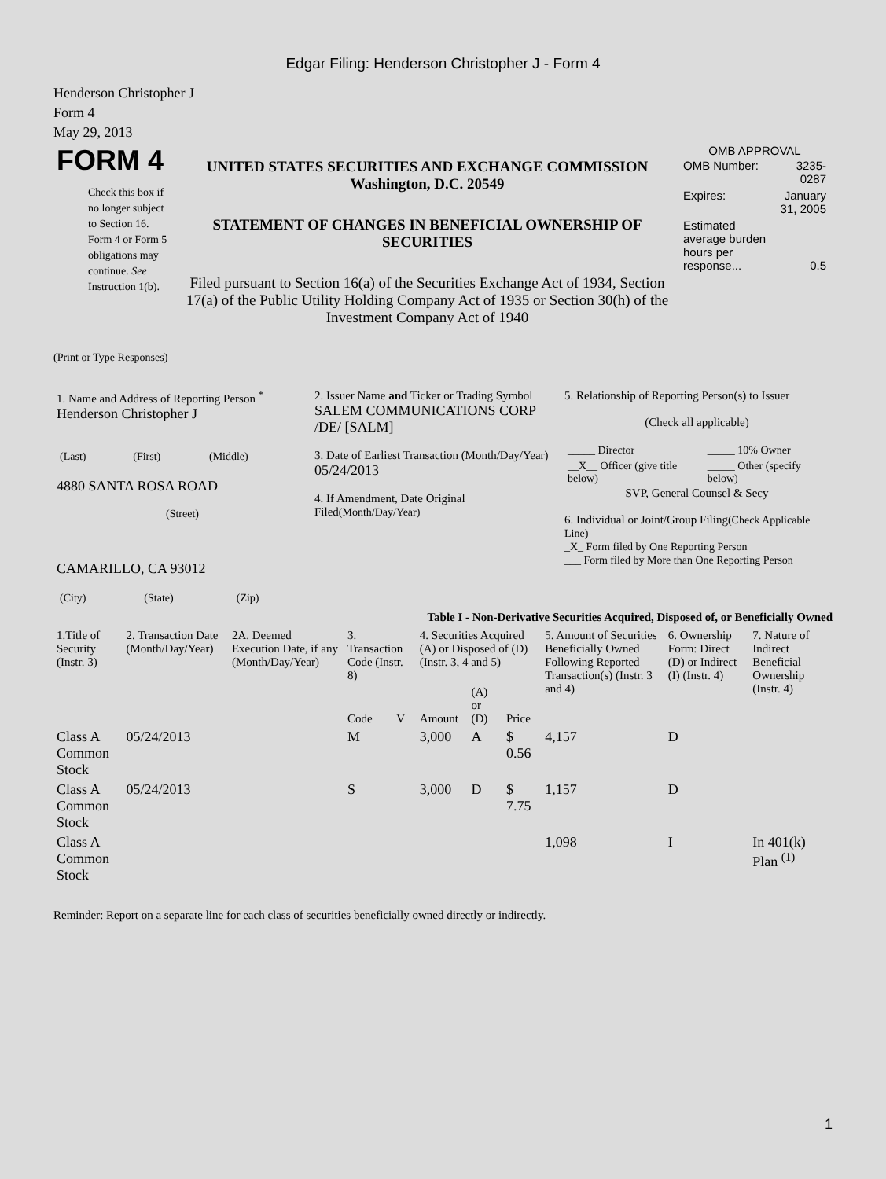Edgar Filing: Henderson Christopher J - Form 4
Henderson Christopher J
Form 4
May 29, 2013
| FORM 4 Check this box if no longer subject to Section 16. Form 4 or Form 5 obligations may continue. See Instruction 1(b). | UNITED STATES SECURITIES AND EXCHANGE COMMISSION Washington, D.C. 20549 STATEMENT OF CHANGES IN BENEFICIAL OWNERSHIP OF SECURITIES Filed pursuant to Section 16(a) of the Securities Exchange Act of 1934, Section 17(a) of the Public Utility Holding Company Act of 1935 or Section 30(h) of the Investment Company Act of 1940 | OMB APPROVAL / OMB Number: / 3235-0287 / / Expires: / January 31, 2005 / / Estimated average burden hours per response... / 0.5 / |
(Print or Type Responses)
| 1. Name and Address of Reporting Person <sup>*</sup> Henderson Christopher J / (Last) / (First) / (Middle) / 4880 SANTA ROSA ROAD (Street) CAMARILLO, CA 93012 / (City) / (State) / (Zip) / | 2. Issuer Name and Ticker or Trading Symbol SALEM COMMUNICATIONS CORP /DE/ [SALM] 3. Date of Earliest Transaction (Month/Day/Year) 05/24/2013 4. If Amendment, Date Original Filed (Month/Day/Year) | 5. Relationship of Reporting Person(s) to Issuer (Check all applicable) / _____ Director / _____ 10% Owner / / __X__ Officer (give title below) / _____ Other (specify below) / SVP, General Counsel & Secy 6. Individual or Joint/Group Filing (Check Applicable Line) _X_ Form filed by One Reporting Person ___ Form filed by More than One Reporting Person |
Table I - Non-Derivative Securities Acquired, Disposed of, or Beneficially Owned
| 1.Title of Security (Instr. 3) | 2. Transaction Date (Month/Day/Year) | 2A. Deemed Execution Date, if any (Month/Day/Year) | 3. Transaction Code (Instr. 8) | | 4. Securities Acquired (A) or Disposed of (D) (Instr. 3, 4 and 5) | | | 5. Amount of Securities Beneficially Owned Following Reported Transaction(s) (Instr. 3 and 4) | 6. Ownership Form: Direct (D) or Indirect (I) (Instr. 4) | 7. Nature of Indirect Beneficial Ownership (Instr. 4) |
| --- | --- | --- | --- | --- | --- | --- | --- | --- | --- | --- |
| | | | Code | V | Amount | (A) or (D) | Price | | | |
| Class A Common Stock | 05/24/2013 | | M | | 3,000 | A | $ 0.56 | 4,157 | D | |
| Class A Common Stock | 05/24/2013 | | S | | 3,000 | D | $ 7.75 | 1,157 | D | |
| Class A Common Stock | | | | | | | | 1,098 | I | In 401(k) Plan <sup>(1)</sup> |
Reminder: Report on a separate line for each class of securities beneficially owned directly or indirectly.
1